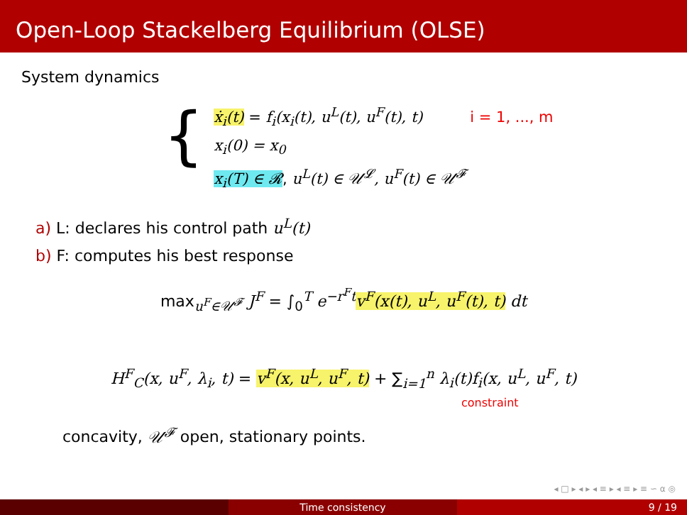Open-Loop Stackelberg Equilibrium (OLSE)
System dynamics
{
ẋ<sub>i</sub>(t) = f<sub>i</sub>(x<sub>i</sub>(t), u<sup>L</sup>(t), u<sup>F</sup>(t), t) i = 1, ..., m
x<sub>i</sub>(0) = x<sub>0</sub>
x<sub>i</sub>(T) ∈ 𝓡, u<sup>L</sup>(t) ∈ 𝒰<sup>𝓛</sup>, u<sup>F</sup>(t) ∈ 𝒰<sup>𝓕</sup>
a) L: declares his control path u<sup>L</sup>(t)
b) F: computes his best response
max<sub>u<sup>F</sup>∈𝒰<sup>𝓕</sup></sub> J<sup>F</sup> = ∫<sub>0</sub><sup>T</sup> e<sup>−r<sup>F</sup>t</sup> v<sup>F</sup>(x(t), u<sup>L</sup>, u<sup>F</sup>(t), t) dt
H<sup>F</sup><sub>C</sub>(x, u<sup>F</sup>, λ<sub>i</sub>, t) = v<sup>F</sup>(x, u<sup>L</sup>, u<sup>F</sup>, t) + ∑<sub>i=1</sub><sup>n</sup> λ<sub>i</sub>(t)f<sub>i</sub>(x, u<sup>L</sup>, u<sup>F</sup>, t)
constraint
concavity, 𝒰<sup>𝓕</sup> open, stationary points.
◂ □ ▸ ◂ ▸ ◂ ≡ ▸ ◂ ≡ ▸ ≡ ∽ ⍺ ◎
Time consistency 9 / 19